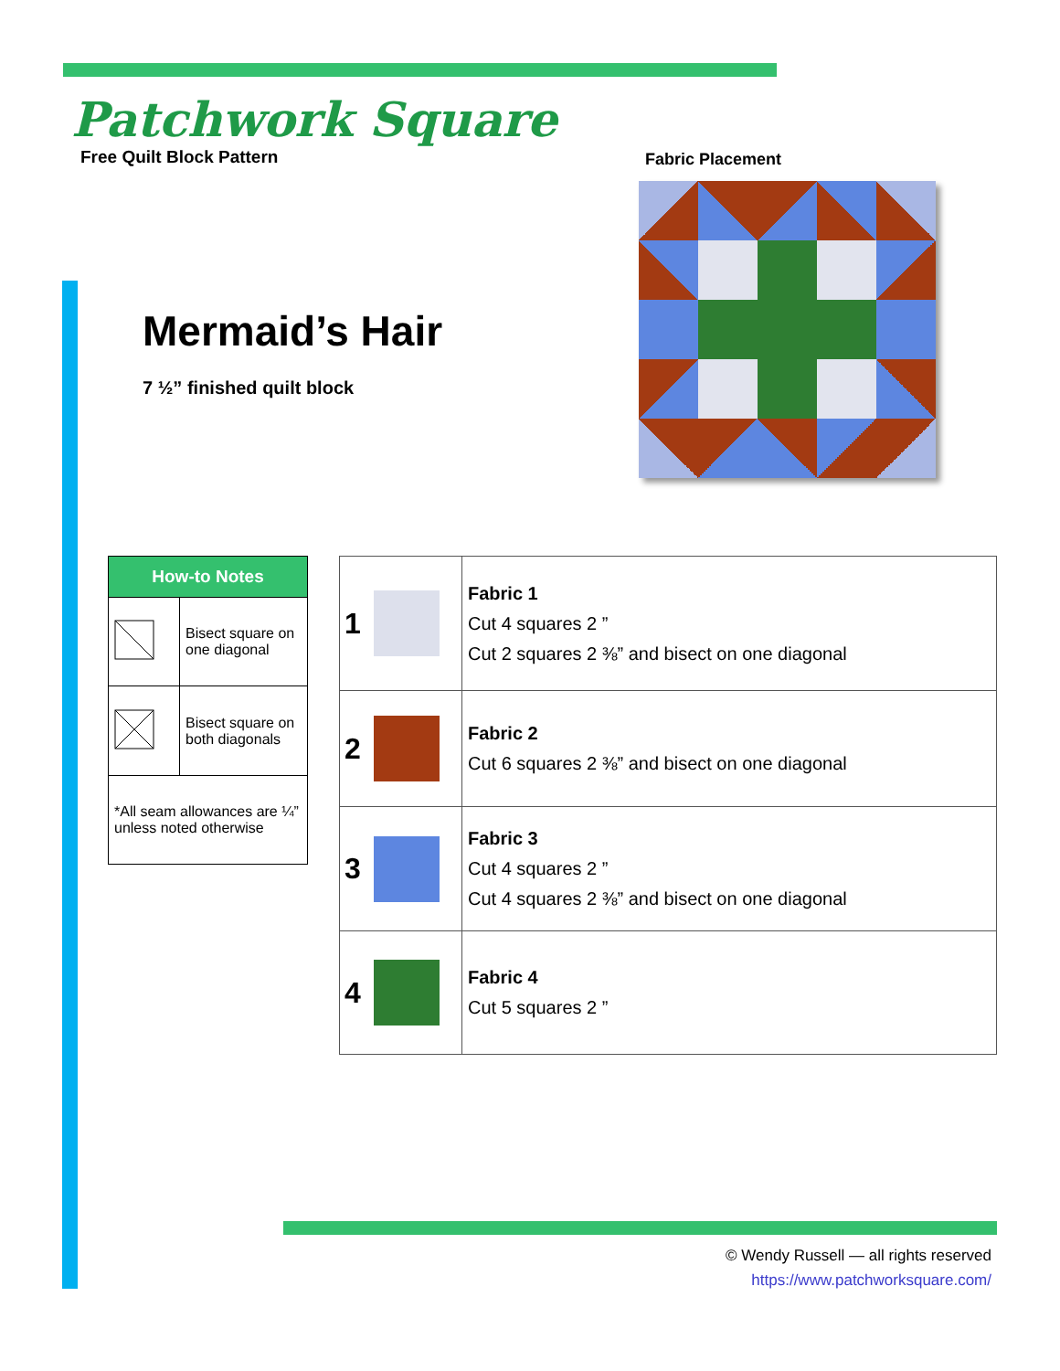Patchwork Square
Free Quilt Block Pattern
Fabric Placement
Mermaid’s Hair
7 ½” finished quilt block
| How-to Notes | |
| --- | --- |
| | Bisect square on one diagonal |
| | Bisect square on both diagonals |
| *All seam allowances are ¼” unless noted otherwise | |
| 1 | | Fabric 1 Cut 4 squares 2 ” Cut 2 squares 2 ⅜” and bisect on one diagonal |
| 2 | | Fabric 2 Cut 6 squares 2 ⅜” and bisect on one diagonal |
| 3 | | Fabric 3 Cut 4 squares 2 ” Cut 4 squares 2 ⅜” and bisect on one diagonal |
| 4 | | Fabric 4 Cut 5 squares 2 ” |
© Wendy Russell — all rights reserved
https://www.patchworksquare.com/